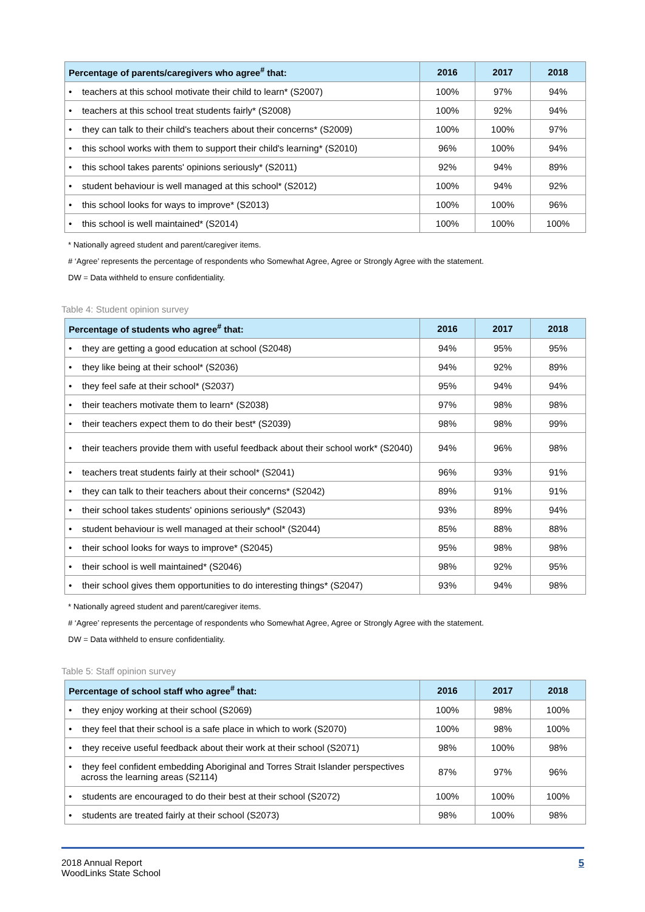| Percentage of parents/caregivers who agree<sup>#</sup> that: | 2016 | 2017 | 2018 |
| --- | --- | --- | --- |
| • teachers at this school motivate their child to learn* (S2007) | 100% | 97% | 94% |
| • teachers at this school treat students fairly* (S2008) | 100% | 92% | 94% |
| • they can talk to their child's teachers about their concerns* (S2009) | 100% | 100% | 97% |
| • this school works with them to support their child's learning* (S2010) | 96% | 100% | 94% |
| • this school takes parents' opinions seriously* (S2011) | 92% | 94% | 89% |
| • student behaviour is well managed at this school* (S2012) | 100% | 94% | 92% |
| • this school looks for ways to improve* (S2013) | 100% | 100% | 96% |
| • this school is well maintained* (S2014) | 100% | 100% | 100% |
* Nationally agreed student and parent/caregiver items.
# ‘Agree’ represents the percentage of respondents who Somewhat Agree, Agree or Strongly Agree with the statement.
DW = Data withheld to ensure confidentiality.
Table 4: Student opinion survey
| Percentage of students who agree<sup>#</sup> that: | 2016 | 2017 | 2018 |
| --- | --- | --- | --- |
| • they are getting a good education at school (S2048) | 94% | 95% | 95% |
| • they like being at their school* (S2036) | 94% | 92% | 89% |
| • they feel safe at their school* (S2037) | 95% | 94% | 94% |
| • their teachers motivate them to learn* (S2038) | 97% | 98% | 98% |
| • their teachers expect them to do their best* (S2039) | 98% | 98% | 99% |
| • their teachers provide them with useful feedback about their school work* (S2040) | 94% | 96% | 98% |
| • teachers treat students fairly at their school* (S2041) | 96% | 93% | 91% |
| • they can talk to their teachers about their concerns* (S2042) | 89% | 91% | 91% |
| • their school takes students' opinions seriously* (S2043) | 93% | 89% | 94% |
| • student behaviour is well managed at their school* (S2044) | 85% | 88% | 88% |
| • their school looks for ways to improve* (S2045) | 95% | 98% | 98% |
| • their school is well maintained* (S2046) | 98% | 92% | 95% |
| • their school gives them opportunities to do interesting things* (S2047) | 93% | 94% | 98% |
* Nationally agreed student and parent/caregiver items.
# ‘Agree’ represents the percentage of respondents who Somewhat Agree, Agree or Strongly Agree with the statement.
DW = Data withheld to ensure confidentiality.
Table 5: Staff opinion survey
| Percentage of school staff who agree<sup>#</sup> that: | 2016 | 2017 | 2018 |
| --- | --- | --- | --- |
| • they enjoy working at their school (S2069) | 100% | 98% | 100% |
| • they feel that their school is a safe place in which to work (S2070) | 100% | 98% | 100% |
| • they receive useful feedback about their work at their school (S2071) | 98% | 100% | 98% |
| • they feel confident embedding Aboriginal and Torres Strait Islander perspectives across the learning areas (S2114) | 87% | 97% | 96% |
| • students are encouraged to do their best at their school (S2072) | 100% | 100% | 100% |
| • students are treated fairly at their school (S2073) | 98% | 100% | 98% |
5 2018 Annual Report
WoodLinks State School